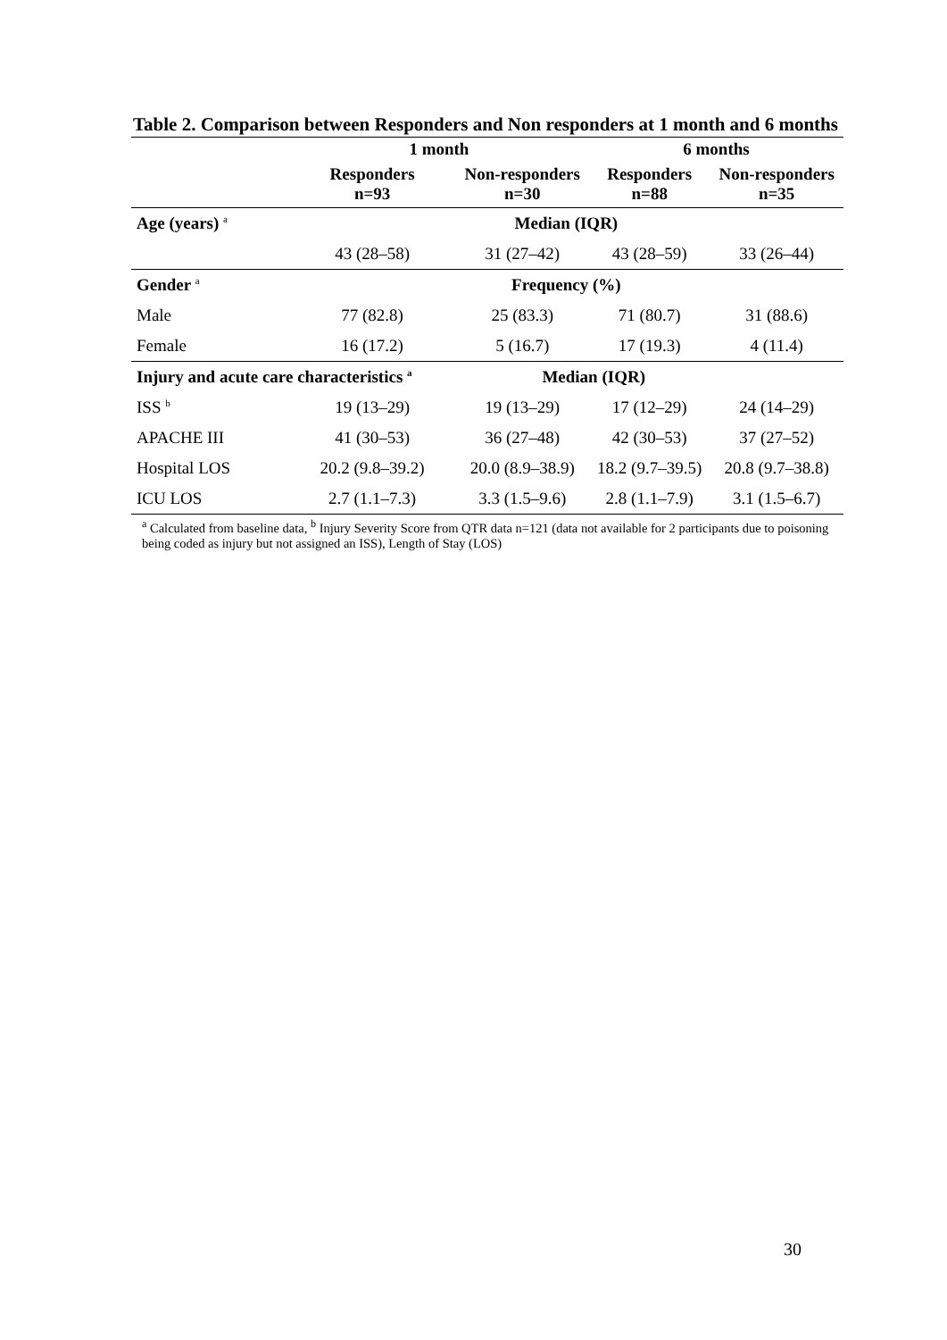Table 2. Comparison between Responders and Non responders at 1 month and 6 months
| | 1 month | | 6 months | |
| --- | --- | --- | --- | --- |
| | Responders n=93 | Non-responders n=30 | Responders n=88 | Non-responders n=35 |
| Age (years) <sup>a</sup> | Median (IQR) | | | |
| | 43 (28–58) | 31 (27–42) | 43 (28–59) | 33 (26–44) |
| Gender <sup>a</sup> | Frequency (%) | | | |
| Male | 77 (82.8) | 25 (83.3) | 71 (80.7) | 31 (88.6) |
| Female | 16 (17.2) | 5 (16.7) | 17 (19.3) | 4 (11.4) |
| Injury and acute care characteristics <sup>a</sup> | | Median (IQR) | | |
| ISS <sup>b</sup> | 19 (13–29) | 19 (13–29) | 17 (12–29) | 24 (14–29) |
| APACHE III | 41 (30–53) | 36 (27–48) | 42 (30–53) | 37 (27–52) |
| Hospital LOS | 20.2 (9.8–39.2) | 20.0 (8.9–38.9) | 18.2 (9.7–39.5) | 20.8 (9.7–38.8) |
| ICU LOS | 2.7 (1.1–7.3) | 3.3 (1.5–9.6) | 2.8 (1.1–7.9) | 3.1 (1.5–6.7) |
<sup>a</sup> Calculated from baseline data, <sup>b</sup> Injury Severity Score from QTR data n=121 (data not available for 2 participants due to poisoning being coded as injury but not assigned an ISS), Length of Stay (LOS)
30